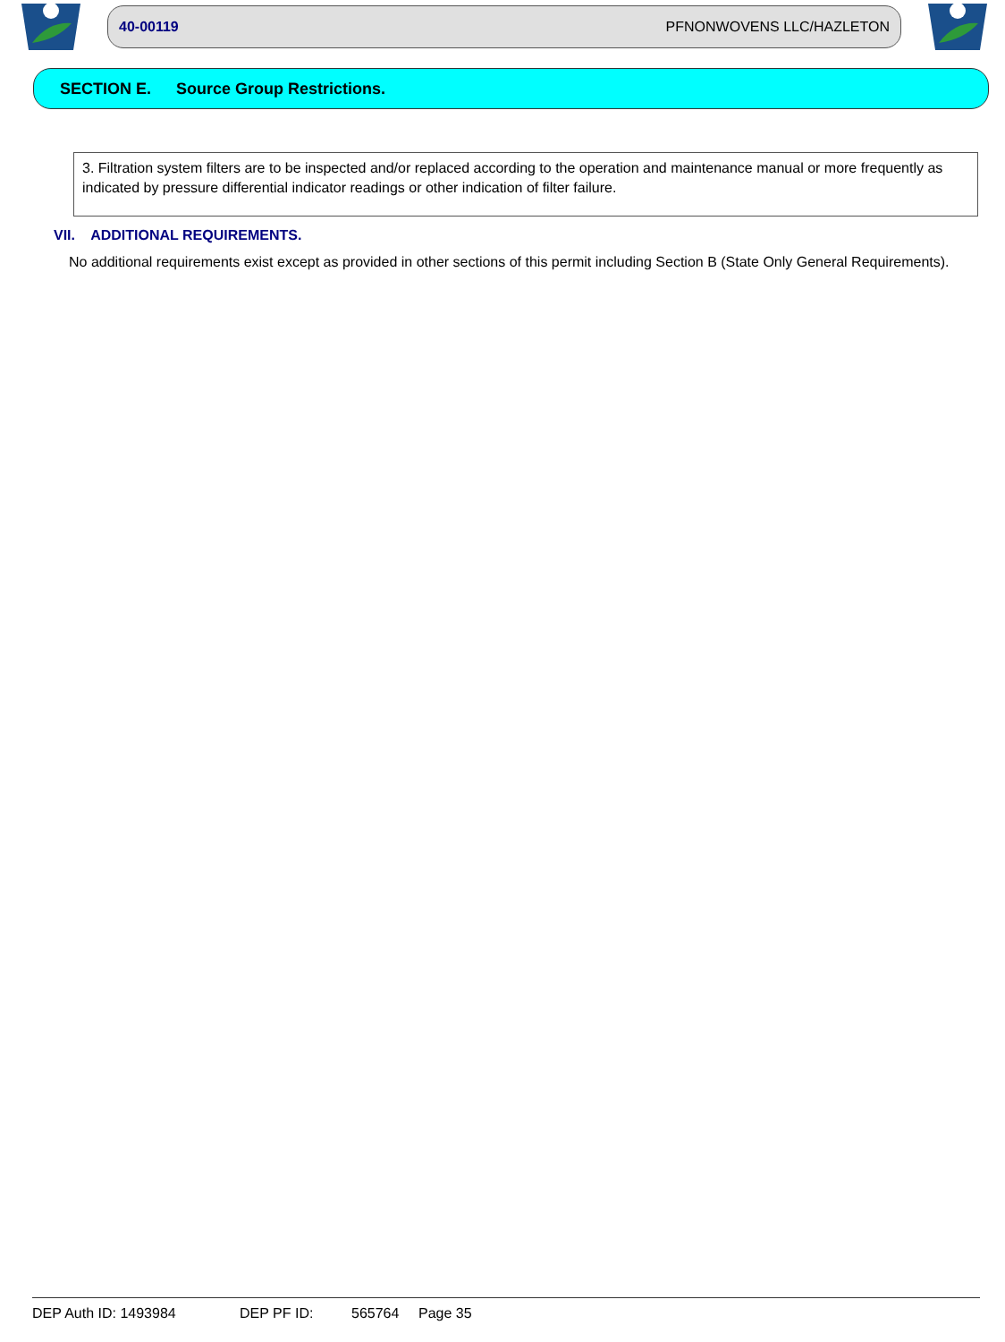40-00119 PFNONWOVENS LLC/HAZLETON
SECTION E. Source Group Restrictions.
3. Filtration system filters are to be inspected and/or replaced according to the operation and maintenance manual or more frequently as indicated by pressure differential indicator readings or other indication of filter failure.
VII. ADDITIONAL REQUIREMENTS.
No additional requirements exist except as provided in other sections of this permit including Section B (State Only General Requirements).
DEP Auth ID: 1493984 DEP PF ID: 565764 Page 35